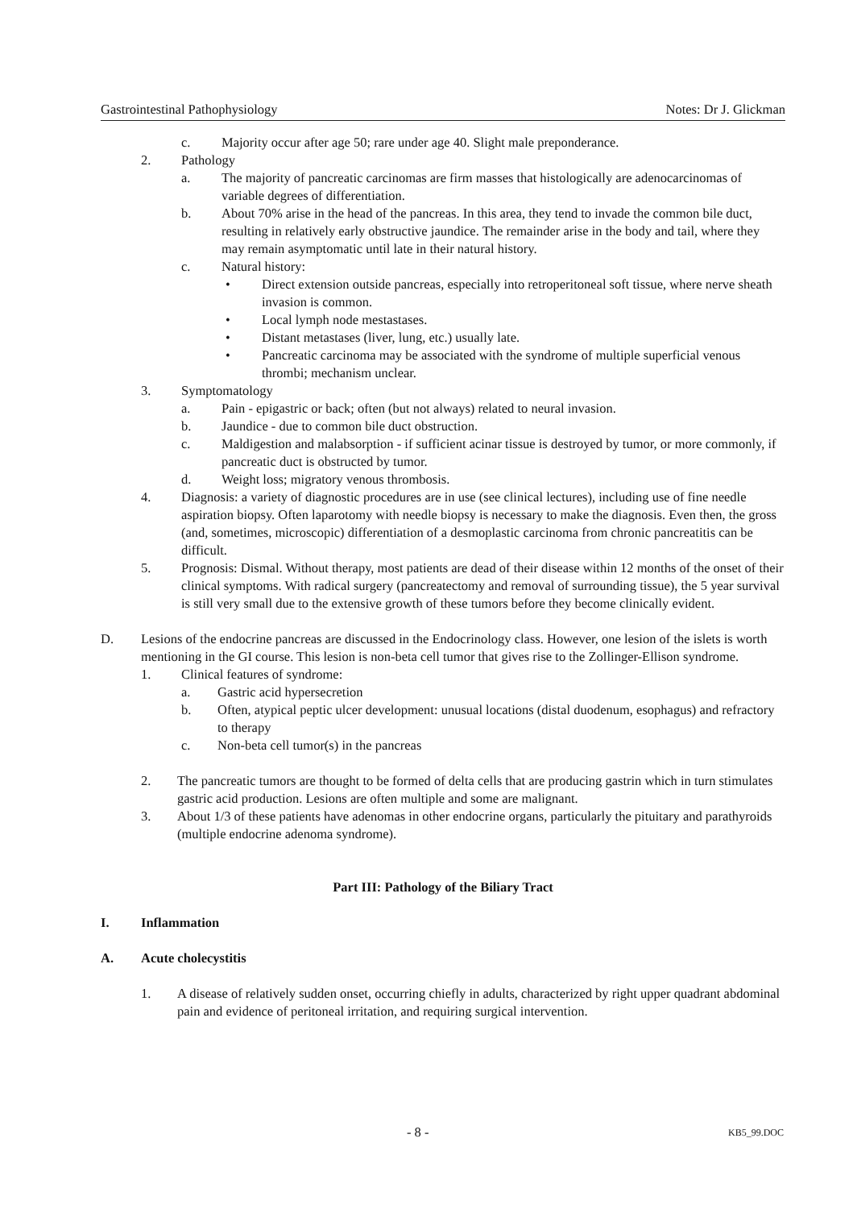Gastrointestinal Pathophysiology Notes: Dr J. Glickman
c. Majority occur after age 50; rare under age 40. Slight male preponderance.
2. Pathology
a. The majority of pancreatic carcinomas are firm masses that histologically are adenocarcinomas of variable degrees of differentiation.
b. About 70% arise in the head of the pancreas. In this area, they tend to invade the common bile duct, resulting in relatively early obstructive jaundice. The remainder arise in the body and tail, where they may remain asymptomatic until late in their natural history.
c. Natural history:
• Direct extension outside pancreas, especially into retroperitoneal soft tissue, where nerve sheath invasion is common.
• Local lymph node mestastases.
• Distant metastases (liver, lung, etc.) usually late.
• Pancreatic carcinoma may be associated with the syndrome of multiple superficial venous thrombi; mechanism unclear.
3. Symptomatology
a. Pain - epigastric or back; often (but not always) related to neural invasion.
b. Jaundice - due to common bile duct obstruction.
c. Maldigestion and malabsorption - if sufficient acinar tissue is destroyed by tumor, or more commonly, if pancreatic duct is obstructed by tumor.
d. Weight loss; migratory venous thrombosis.
4. Diagnosis: a variety of diagnostic procedures are in use (see clinical lectures), including use of fine needle aspiration biopsy. Often laparotomy with needle biopsy is necessary to make the diagnosis. Even then, the gross (and, sometimes, microscopic) differentiation of a desmoplastic carcinoma from chronic pancreatitis can be difficult.
5. Prognosis: Dismal. Without therapy, most patients are dead of their disease within 12 months of the onset of their clinical symptoms. With radical surgery (pancreatectomy and removal of surrounding tissue), the 5 year survival is still very small due to the extensive growth of these tumors before they become clinically evident.
D. Lesions of the endocrine pancreas are discussed in the Endocrinology class. However, one lesion of the islets is worth mentioning in the GI course. This lesion is non-beta cell tumor that gives rise to the Zollinger-Ellison syndrome.
1. Clinical features of syndrome:
a. Gastric acid hypersecretion
b. Often, atypical peptic ulcer development: unusual locations (distal duodenum, esophagus) and refractory to therapy
c. Non-beta cell tumor(s) in the pancreas
2. The pancreatic tumors are thought to be formed of delta cells that are producing gastrin which in turn stimulates gastric acid production. Lesions are often multiple and some are malignant.
3. About 1/3 of these patients have adenomas in other endocrine organs, particularly the pituitary and parathyroids (multiple endocrine adenoma syndrome).
Part III: Pathology of the Biliary Tract
I. Inflammation
A. Acute cholecystitis
1. A disease of relatively sudden onset, occurring chiefly in adults, characterized by right upper quadrant abdominal pain and evidence of peritoneal irritation, and requiring surgical intervention.
- 8 - KB5_99.DOC